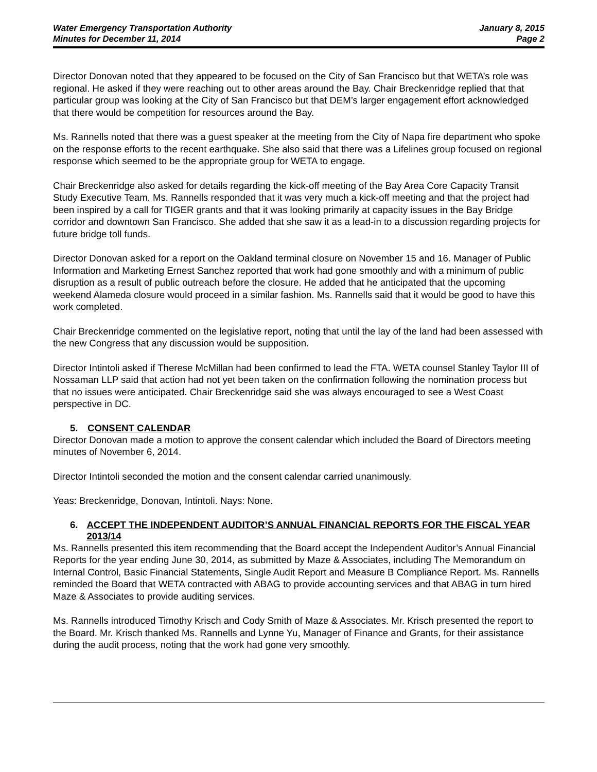Water Emergency Transportation Authority
Minutes for December 11, 2014
January 8, 2015
Page 2
Director Donovan noted that they appeared to be focused on the City of San Francisco but that WETA’s role was regional. He asked if they were reaching out to other areas around the Bay. Chair Breckenridge replied that that particular group was looking at the City of San Francisco but that DEM’s larger engagement effort acknowledged that there would be competition for resources around the Bay.
Ms. Rannells noted that there was a guest speaker at the meeting from the City of Napa fire department who spoke on the response efforts to the recent earthquake. She also said that there was a Lifelines group focused on regional response which seemed to be the appropriate group for WETA to engage.
Chair Breckenridge also asked for details regarding the kick-off meeting of the Bay Area Core Capacity Transit Study Executive Team. Ms. Rannells responded that it was very much a kick-off meeting and that the project had been inspired by a call for TIGER grants and that it was looking primarily at capacity issues in the Bay Bridge corridor and downtown San Francisco. She added that she saw it as a lead-in to a discussion regarding projects for future bridge toll funds.
Director Donovan asked for a report on the Oakland terminal closure on November 15 and 16. Manager of Public Information and Marketing Ernest Sanchez reported that work had gone smoothly and with a minimum of public disruption as a result of public outreach before the closure. He added that he anticipated that the upcoming weekend Alameda closure would proceed in a similar fashion. Ms. Rannells said that it would be good to have this work completed.
Chair Breckenridge commented on the legislative report, noting that until the lay of the land had been assessed with the new Congress that any discussion would be supposition.
Director Intintoli asked if Therese McMillan had been confirmed to lead the FTA. WETA counsel Stanley Taylor III of Nossaman LLP said that action had not yet been taken on the confirmation following the nomination process but that no issues were anticipated. Chair Breckenridge said she was always encouraged to see a West Coast perspective in DC.
5. CONSENT CALENDAR
Director Donovan made a motion to approve the consent calendar which included the Board of Directors meeting minutes of November 6, 2014.
Director Intintoli seconded the motion and the consent calendar carried unanimously.
Yeas: Breckenridge, Donovan, Intintoli. Nays: None.
6. ACCEPT THE INDEPENDENT AUDITOR’S ANNUAL FINANCIAL REPORTS FOR THE FISCAL YEAR 2013/14
Ms. Rannells presented this item recommending that the Board accept the Independent Auditor’s Annual Financial Reports for the year ending June 30, 2014, as submitted by Maze & Associates, including The Memorandum on Internal Control, Basic Financial Statements, Single Audit Report and Measure B Compliance Report. Ms. Rannells reminded the Board that WETA contracted with ABAG to provide accounting services and that ABAG in turn hired Maze & Associates to provide auditing services.
Ms. Rannells introduced Timothy Krisch and Cody Smith of Maze & Associates. Mr. Krisch presented the report to the Board. Mr. Krisch thanked Ms. Rannells and Lynne Yu, Manager of Finance and Grants, for their assistance during the audit process, noting that the work had gone very smoothly.